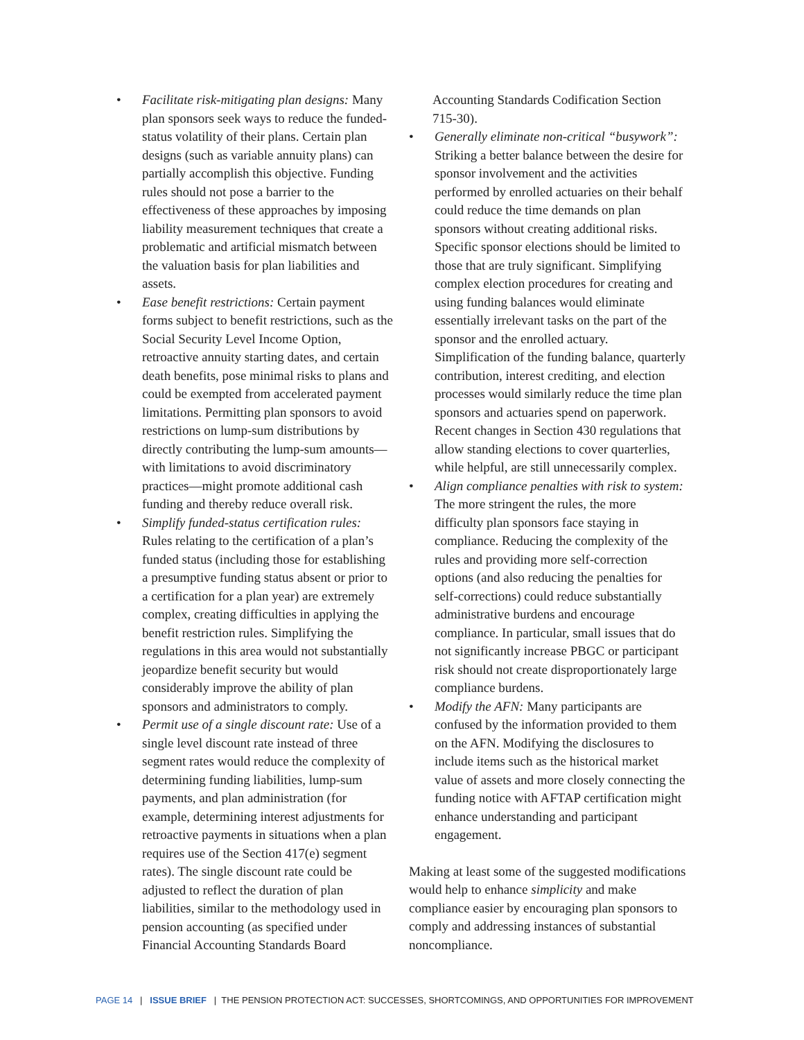• Facilitate risk-mitigating plan designs: Many plan sponsors seek ways to reduce the funded-status volatility of their plans. Certain plan designs (such as variable annuity plans) can partially accomplish this objective. Funding rules should not pose a barrier to the effectiveness of these approaches by imposing liability measurement techniques that create a problematic and artificial mismatch between the valuation basis for plan liabilities and assets.
• Ease benefit restrictions: Certain payment forms subject to benefit restrictions, such as the Social Security Level Income Option, retroactive annuity starting dates, and certain death benefits, pose minimal risks to plans and could be exempted from accelerated payment limitations. Permitting plan sponsors to avoid restrictions on lump-sum distributions by directly contributing the lump-sum amounts—with limitations to avoid discriminatory practices—might promote additional cash funding and thereby reduce overall risk.
• Simplify funded-status certification rules: Rules relating to the certification of a plan’s funded status (including those for establishing a presumptive funding status absent or prior to a certification for a plan year) are extremely complex, creating difficulties in applying the benefit restriction rules. Simplifying the regulations in this area would not substantially jeopardize benefit security but would considerably improve the ability of plan sponsors and administrators to comply.
• Permit use of a single discount rate: Use of a single level discount rate instead of three segment rates would reduce the complexity of determining funding liabilities, lump-sum payments, and plan administration (for example, determining interest adjustments for retroactive payments in situations when a plan requires use of the Section 417(e) segment rates). The single discount rate could be adjusted to reflect the duration of plan liabilities, similar to the methodology used in pension accounting (as specified under Financial Accounting Standards Board
Accounting Standards Codification Section 715-30).
• Generally eliminate non-critical “busywork”: Striking a better balance between the desire for sponsor involvement and the activities performed by enrolled actuaries on their behalf could reduce the time demands on plan sponsors without creating additional risks. Specific sponsor elections should be limited to those that are truly significant. Simplifying complex election procedures for creating and using funding balances would eliminate essentially irrelevant tasks on the part of the sponsor and the enrolled actuary. Simplification of the funding balance, quarterly contribution, interest crediting, and election processes would similarly reduce the time plan sponsors and actuaries spend on paperwork. Recent changes in Section 430 regulations that allow standing elections to cover quarterlies, while helpful, are still unnecessarily complex.
• Align compliance penalties with risk to system: The more stringent the rules, the more difficulty plan sponsors face staying in compliance. Reducing the complexity of the rules and providing more self-correction options (and also reducing the penalties for self-corrections) could reduce substantially administrative burdens and encourage compliance. In particular, small issues that do not significantly increase PBGC or participant risk should not create disproportionately large compliance burdens.
• Modify the AFN: Many participants are confused by the information provided to them on the AFN. Modifying the disclosures to include items such as the historical market value of assets and more closely connecting the funding notice with AFTAP certification might enhance understanding and participant engagement.
Making at least some of the suggested modifications would help to enhance simplicity and make compliance easier by encouraging plan sponsors to comply and addressing instances of substantial noncompliance.
PAGE 14 | ISSUE BRIEF | THE PENSION PROTECTION ACT: SUCCESSES, SHORTCOMINGS, AND OPPORTUNITIES FOR IMPROVEMENT